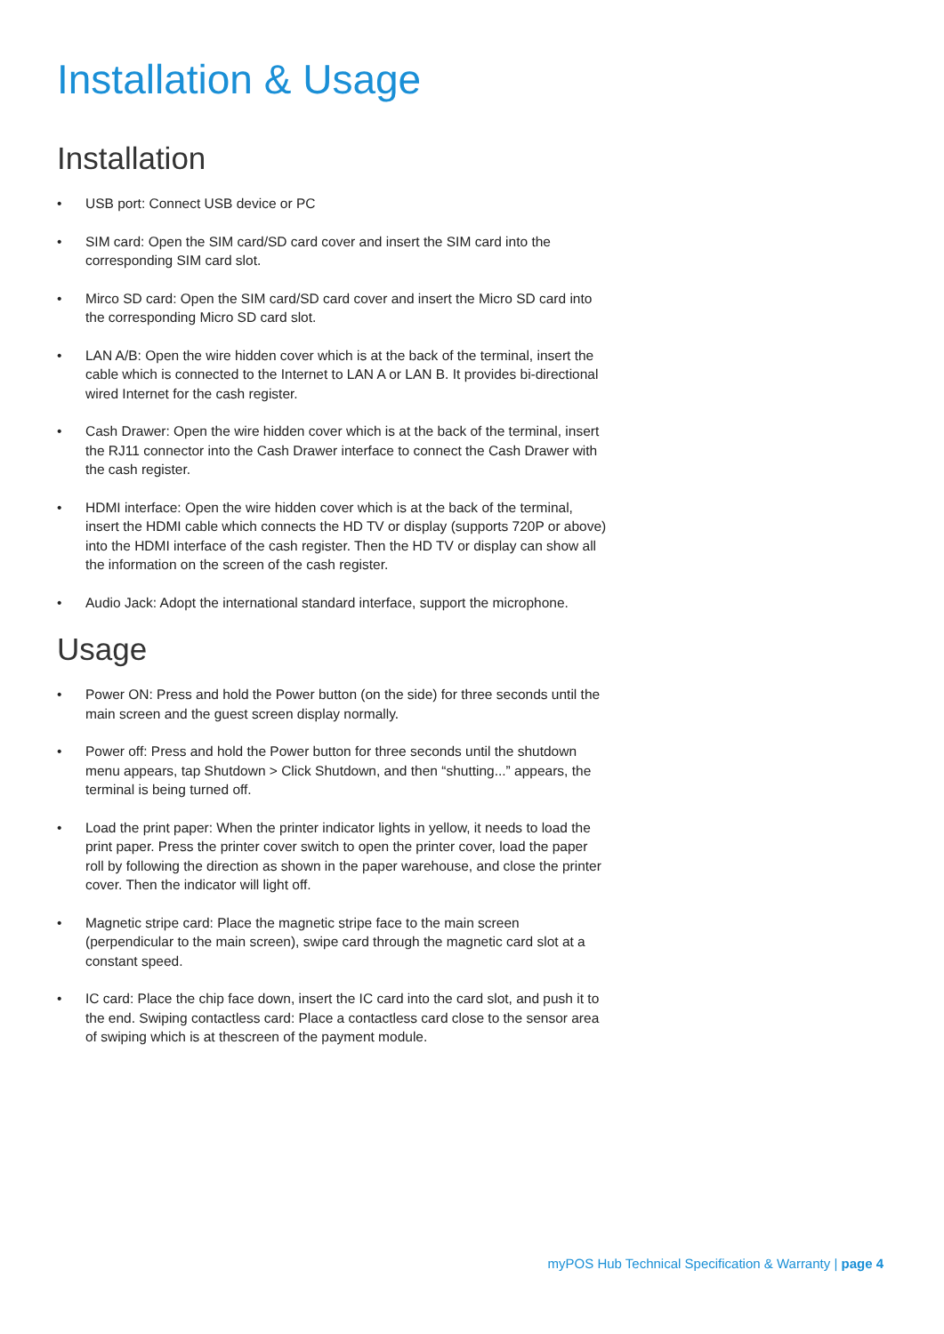Installation & Usage
Installation
• USB port: Connect USB device or PC
• SIM card: Open the SIM card/SD card cover and insert the SIM card into the corresponding SIM card slot.
• Mirco SD card: Open the SIM card/SD card cover and insert the Micro SD card into the corresponding Micro SD card slot.
• LAN A/B: Open the wire hidden cover which is at the back of the terminal, insert the cable which is connected to the Internet to LAN A or LAN B. It provides bi-directional wired Internet for the cash register.
• Cash Drawer: Open the wire hidden cover which is at the back of the terminal, insert the RJ11 connector into the Cash Drawer interface to connect the Cash Drawer with the cash register.
• HDMI interface: Open the wire hidden cover which is at the back of the terminal, insert the HDMI cable which connects the HD TV or display (supports 720P or above) into the HDMI interface of the cash register. Then the HD TV or display can show all the information on the screen of the cash register.
• Audio Jack: Adopt the international standard interface, support the microphone.
Usage
• Power ON: Press and hold the Power button (on the side) for three seconds until the main screen and the guest screen display normally.
• Power off: Press and hold the Power button for three seconds until the shutdown menu appears, tap Shutdown > Click Shutdown, and then “shutting...” appears, the terminal is being turned off.
• Load the print paper: When the printer indicator lights in yellow, it needs to load the print paper. Press the printer cover switch to open the printer cover, load the paper roll by following the direction as shown in the paper warehouse, and close the printer cover. Then the indicator will light off.
• Magnetic stripe card: Place the magnetic stripe face to the main screen (perpendicular to the main screen), swipe card through the magnetic card slot at a constant speed.
• IC card: Place the chip face down, insert the IC card into the card slot, and push it to the end. Swiping contactless card: Place a contactless card close to the sensor area of swiping which is at thescreen of the payment module.
myPOS Hub Technical Specification & Warranty | page 4